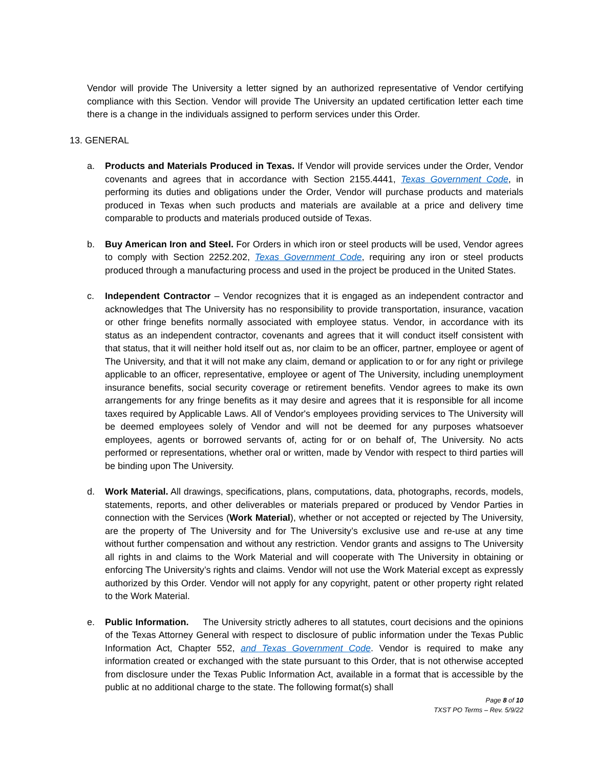Vendor will provide The University a letter signed by an authorized representative of Vendor certifying compliance with this Section. Vendor will provide The University an updated certification letter each time there is a change in the individuals assigned to perform services under this Order.
13. GENERAL
a. Products and Materials Produced in Texas. If Vendor will provide services under the Order, Vendor covenants and agrees that in accordance with Section 2155.4441, Texas Government Code, in performing its duties and obligations under the Order, Vendor will purchase products and materials produced in Texas when such products and materials are available at a price and delivery time comparable to products and materials produced outside of Texas.
b. Buy American Iron and Steel. For Orders in which iron or steel products will be used, Vendor agrees to comply with Section 2252.202, Texas Government Code, requiring any iron or steel products produced through a manufacturing process and used in the project be produced in the United States.
c. Independent Contractor – Vendor recognizes that it is engaged as an independent contractor and acknowledges that The University has no responsibility to provide transportation, insurance, vacation or other fringe benefits normally associated with employee status. Vendor, in accordance with its status as an independent contractor, covenants and agrees that it will conduct itself consistent with that status, that it will neither hold itself out as, nor claim to be an officer, partner, employee or agent of The University, and that it will not make any claim, demand or application to or for any right or privilege applicable to an officer, representative, employee or agent of The University, including unemployment insurance benefits, social security coverage or retirement benefits. Vendor agrees to make its own arrangements for any fringe benefits as it may desire and agrees that it is responsible for all income taxes required by Applicable Laws. All of Vendor's employees providing services to The University will be deemed employees solely of Vendor and will not be deemed for any purposes whatsoever employees, agents or borrowed servants of, acting for or on behalf of, The University. No acts performed or representations, whether oral or written, made by Vendor with respect to third parties will be binding upon The University.
d. Work Material. All drawings, specifications, plans, computations, data, photographs, records, models, statements, reports, and other deliverables or materials prepared or produced by Vendor Parties in connection with the Services (Work Material), whether or not accepted or rejected by The University, are the property of The University and for The University’s exclusive use and re-use at any time without further compensation and without any restriction. Vendor grants and assigns to The University all rights in and claims to the Work Material and will cooperate with The University in obtaining or enforcing The University’s rights and claims. Vendor will not use the Work Material except as expressly authorized by this Order. Vendor will not apply for any copyright, patent or other property right related to the Work Material.
e. Public Information. The University strictly adheres to all statutes, court decisions and the opinions of the Texas Attorney General with respect to disclosure of public information under the Texas Public Information Act, Chapter 552, and Texas Government Code. Vendor is required to make any information created or exchanged with the state pursuant to this Order, that is not otherwise accepted from disclosure under the Texas Public Information Act, available in a format that is accessible by the public at no additional charge to the state. The following format(s) shall
Page 8 of 10
TXST PO Terms – Rev. 5/9/22